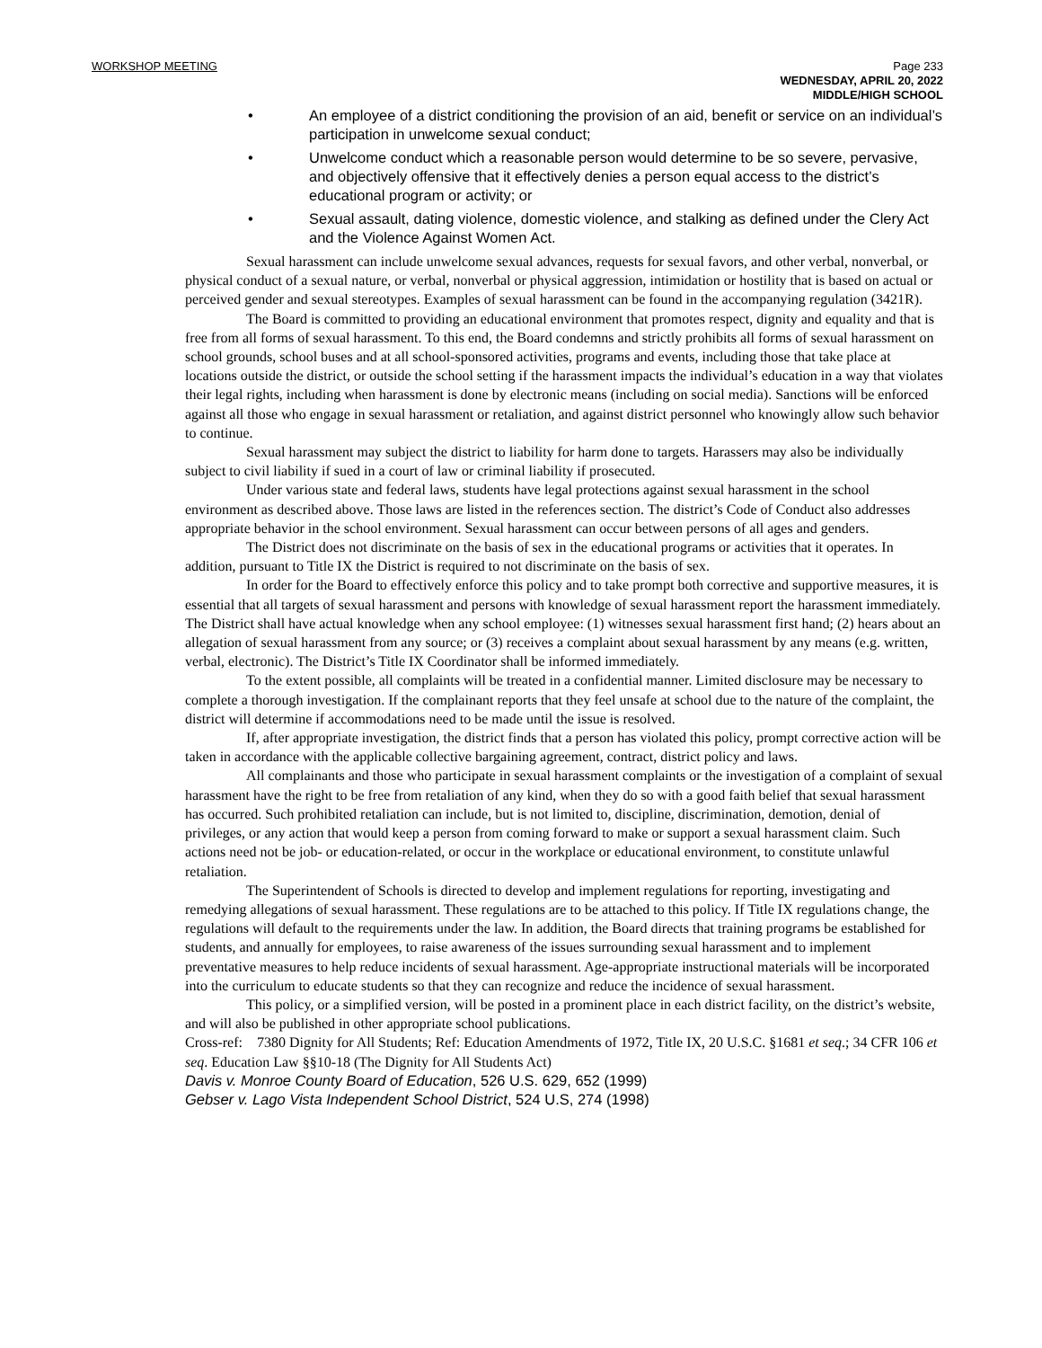WORKSHOP MEETING
Page 233
WEDNESDAY, APRIL 20, 2022
MIDDLE/HIGH SCHOOL
• An employee of a district conditioning the provision of an aid, benefit or service on an individual’s participation in unwelcome sexual conduct;
• Unwelcome conduct which a reasonable person would determine to be so severe, pervasive, and objectively offensive that it effectively denies a person equal access to the district’s educational program or activity; or
• Sexual assault, dating violence, domestic violence, and stalking as defined under the Clery Act and the Violence Against Women Act.
Sexual harassment can include unwelcome sexual advances, requests for sexual favors, and other verbal, nonverbal, or physical conduct of a sexual nature, or verbal, nonverbal or physical aggression, intimidation or hostility that is based on actual or perceived gender and sexual stereotypes. Examples of sexual harassment can be found in the accompanying regulation (3421R).
The Board is committed to providing an educational environment that promotes respect, dignity and equality and that is free from all forms of sexual harassment. To this end, the Board condemns and strictly prohibits all forms of sexual harassment on school grounds, school buses and at all school-sponsored activities, programs and events, including those that take place at locations outside the district, or outside the school setting if the harassment impacts the individual’s education in a way that violates their legal rights, including when harassment is done by electronic means (including on social media). Sanctions will be enforced against all those who engage in sexual harassment or retaliation, and against district personnel who knowingly allow such behavior to continue.
Sexual harassment may subject the district to liability for harm done to targets. Harassers may also be individually subject to civil liability if sued in a court of law or criminal liability if prosecuted.
Under various state and federal laws, students have legal protections against sexual harassment in the school environment as described above. Those laws are listed in the references section. The district’s Code of Conduct also addresses appropriate behavior in the school environment. Sexual harassment can occur between persons of all ages and genders.
The District does not discriminate on the basis of sex in the educational programs or activities that it operates. In addition, pursuant to Title IX the District is required to not discriminate on the basis of sex.
In order for the Board to effectively enforce this policy and to take prompt both corrective and supportive measures, it is essential that all targets of sexual harassment and persons with knowledge of sexual harassment report the harassment immediately. The District shall have actual knowledge when any school employee: (1) witnesses sexual harassment first hand; (2) hears about an allegation of sexual harassment from any source; or (3) receives a complaint about sexual harassment by any means (e.g. written, verbal, electronic). The District’s Title IX Coordinator shall be informed immediately.
To the extent possible, all complaints will be treated in a confidential manner. Limited disclosure may be necessary to complete a thorough investigation. If the complainant reports that they feel unsafe at school due to the nature of the complaint, the district will determine if accommodations need to be made until the issue is resolved.
If, after appropriate investigation, the district finds that a person has violated this policy, prompt corrective action will be taken in accordance with the applicable collective bargaining agreement, contract, district policy and laws.
All complainants and those who participate in sexual harassment complaints or the investigation of a complaint of sexual harassment have the right to be free from retaliation of any kind, when they do so with a good faith belief that sexual harassment has occurred. Such prohibited retaliation can include, but is not limited to, discipline, discrimination, demotion, denial of privileges, or any action that would keep a person from coming forward to make or support a sexual harassment claim. Such actions need not be job- or education-related, or occur in the workplace or educational environment, to constitute unlawful retaliation.
The Superintendent of Schools is directed to develop and implement regulations for reporting, investigating and remedying allegations of sexual harassment. These regulations are to be attached to this policy. If Title IX regulations change, the regulations will default to the requirements under the law. In addition, the Board directs that training programs be established for students, and annually for employees, to raise awareness of the issues surrounding sexual harassment and to implement preventative measures to help reduce incidents of sexual harassment. Age-appropriate instructional materials will be incorporated into the curriculum to educate students so that they can recognize and reduce the incidence of sexual harassment.
This policy, or a simplified version, will be posted in a prominent place in each district facility, on the district’s website, and will also be published in other appropriate school publications.
Cross-ref: 7380 Dignity for All Students; Ref: Education Amendments of 1972, Title IX, 20 U.S.C. §1681 et seq.; 34 CFR 106 et seq. Education Law §§10-18 (The Dignity for All Students Act)
Davis v. Monroe County Board of Education, 526 U.S. 629, 652 (1999)
Gebser v. Lago Vista Independent School District, 524 U.S, 274 (1998)